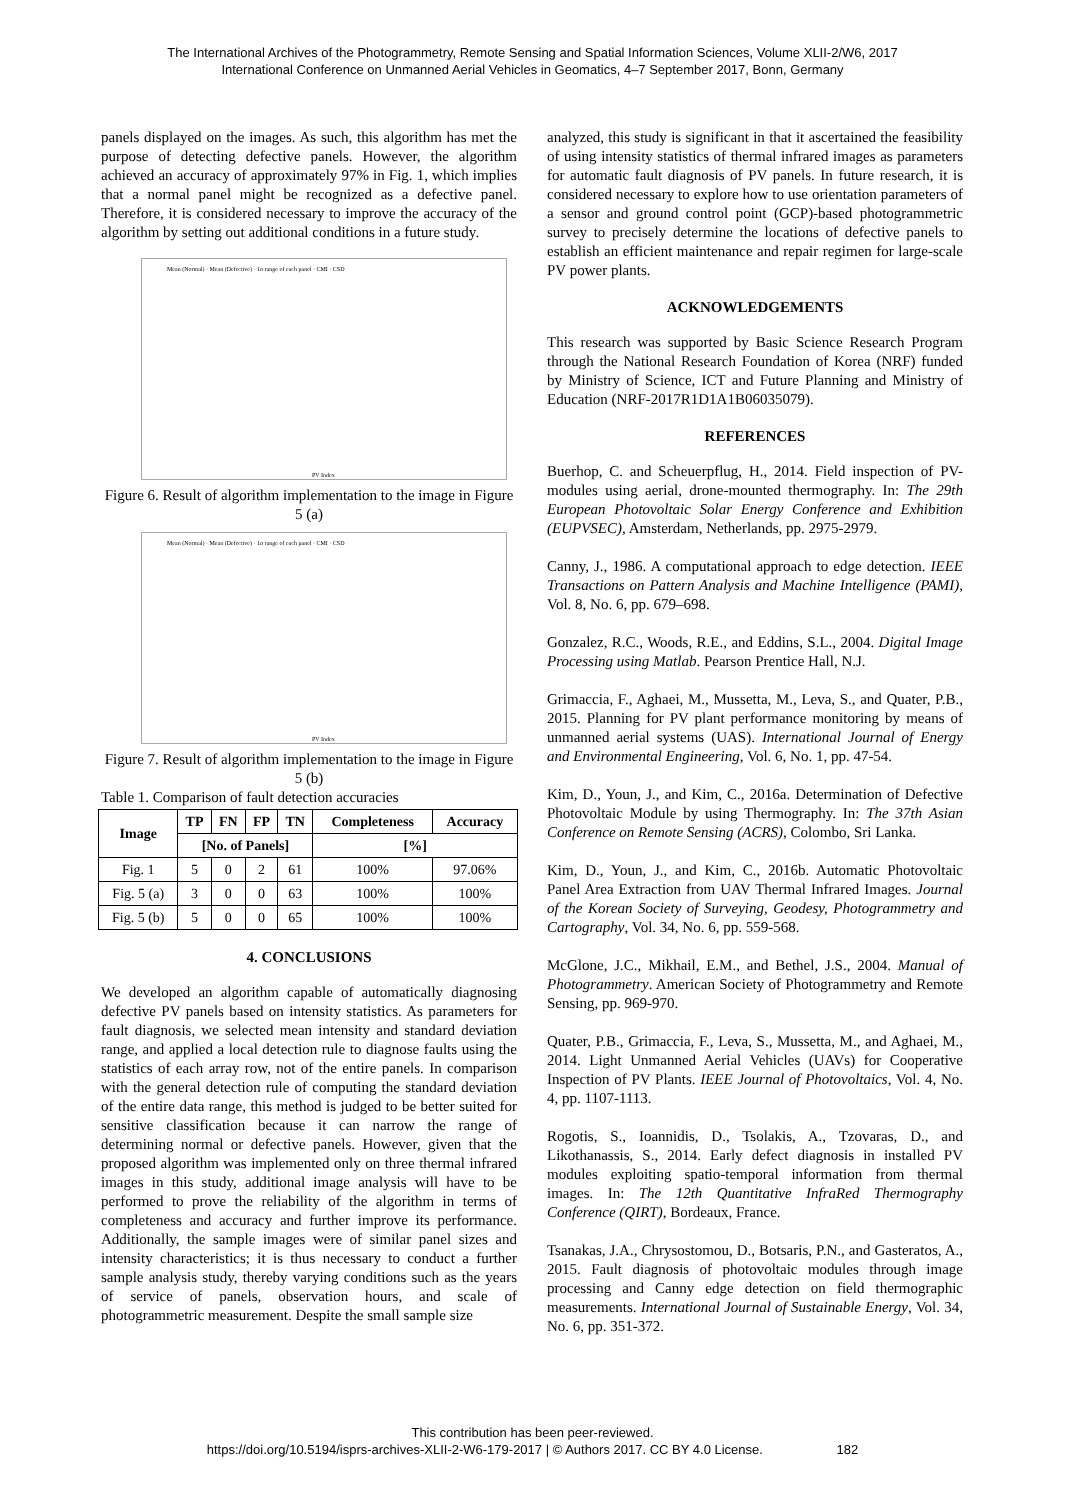The International Archives of the Photogrammetry, Remote Sensing and Spatial Information Sciences, Volume XLII-2/W6, 2017
International Conference on Unmanned Aerial Vehicles in Geomatics, 4–7 September 2017, Bonn, Germany
panels displayed on the images. As such, this algorithm has met the purpose of detecting defective panels. However, the algorithm achieved an accuracy of approximately 97% in Fig. 1, which implies that a normal panel might be recognized as a defective panel. Therefore, it is considered necessary to improve the accuracy of the algorithm by setting out additional conditions in a future study.
Mean (Normal) · Mean (Defective) · 1σ range of each panel · CMI · CSD
PV Index
Figure 6. Result of algorithm implementation to the image in Figure 5 (a)
Mean (Normal) · Mean (Defective) · 1σ range of each panel · CMI · CSD
PV Index
Figure 7. Result of algorithm implementation to the image in Figure 5 (b)
Table 1. Comparison of fault detection accuracies
| Image | TP | FN | FP | TN | Completeness | Accuracy |
| --- | --- | --- | --- | --- | --- | --- |
| | [No. of Panels] | | | | [%] | |
| Fig. 1 | 5 | 0 | 2 | 61 | 100% | 97.06% |
| Fig. 5 (a) | 3 | 0 | 0 | 63 | 100% | 100% |
| Fig. 5 (b) | 5 | 0 | 0 | 65 | 100% | 100% |
4. CONCLUSIONS
We developed an algorithm capable of automatically diagnosing defective PV panels based on intensity statistics. As parameters for fault diagnosis, we selected mean intensity and standard deviation range, and applied a local detection rule to diagnose faults using the statistics of each array row, not of the entire panels. In comparison with the general detection rule of computing the standard deviation of the entire data range, this method is judged to be better suited for sensitive classification because it can narrow the range of determining normal or defective panels. However, given that the proposed algorithm was implemented only on three thermal infrared images in this study, additional image analysis will have to be performed to prove the reliability of the algorithm in terms of completeness and accuracy and further improve its performance. Additionally, the sample images were of similar panel sizes and intensity characteristics; it is thus necessary to conduct a further sample analysis study, thereby varying conditions such as the years of service of panels, observation hours, and scale of photogrammetric measurement. Despite the small sample size
analyzed, this study is significant in that it ascertained the feasibility of using intensity statistics of thermal infrared images as parameters for automatic fault diagnosis of PV panels. In future research, it is considered necessary to explore how to use orientation parameters of a sensor and ground control point (GCP)-based photogrammetric survey to precisely determine the locations of defective panels to establish an efficient maintenance and repair regimen for large-scale PV power plants.
ACKNOWLEDGEMENTS
This research was supported by Basic Science Research Program through the National Research Foundation of Korea (NRF) funded by Ministry of Science, ICT and Future Planning and Ministry of Education (NRF-2017R1D1A1B06035079).
REFERENCES
Buerhop, C. and Scheuerpflug, H., 2014. Field inspection of PV-modules using aerial, drone-mounted thermography. In: The 29th European Photovoltaic Solar Energy Conference and Exhibition (EUPVSEC), Amsterdam, Netherlands, pp. 2975-2979.
Canny, J., 1986. A computational approach to edge detection. IEEE Transactions on Pattern Analysis and Machine Intelligence (PAMI), Vol. 8, No. 6, pp. 679–698.
Gonzalez, R.C., Woods, R.E., and Eddins, S.L., 2004. Digital Image Processing using Matlab. Pearson Prentice Hall, N.J.
Grimaccia, F., Aghaei, M., Mussetta, M., Leva, S., and Quater, P.B., 2015. Planning for PV plant performance monitoring by means of unmanned aerial systems (UAS). International Journal of Energy and Environmental Engineering, Vol. 6, No. 1, pp. 47-54.
Kim, D., Youn, J., and Kim, C., 2016a. Determination of Defective Photovoltaic Module by using Thermography. In: The 37th Asian Conference on Remote Sensing (ACRS), Colombo, Sri Lanka.
Kim, D., Youn, J., and Kim, C., 2016b. Automatic Photovoltaic Panel Area Extraction from UAV Thermal Infrared Images. Journal of the Korean Society of Surveying, Geodesy, Photogrammetry and Cartography, Vol. 34, No. 6, pp. 559-568.
McGlone, J.C., Mikhail, E.M., and Bethel, J.S., 2004. Manual of Photogrammetry. American Society of Photogrammetry and Remote Sensing, pp. 969-970.
Quater, P.B., Grimaccia, F., Leva, S., Mussetta, M., and Aghaei, M., 2014. Light Unmanned Aerial Vehicles (UAVs) for Cooperative Inspection of PV Plants. IEEE Journal of Photovoltaics, Vol. 4, No. 4, pp. 1107-1113.
Rogotis, S., Ioannidis, D., Tsolakis, A., Tzovaras, D., and Likothanassis, S., 2014. Early defect diagnosis in installed PV modules exploiting spatio-temporal information from thermal images. In: The 12th Quantitative InfraRed Thermography Conference (QIRT), Bordeaux, France.
Tsanakas, J.A., Chrysostomou, D., Botsaris, P.N., and Gasteratos, A., 2015. Fault diagnosis of photovoltaic modules through image processing and Canny edge detection on field thermographic measurements. International Journal of Sustainable Energy, Vol. 34, No. 6, pp. 351-372.
This contribution has been peer-reviewed.
https://doi.org/10.5194/isprs-archives-XLII-2-W6-179-2017 | © Authors 2017. CC BY 4.0 License. 182